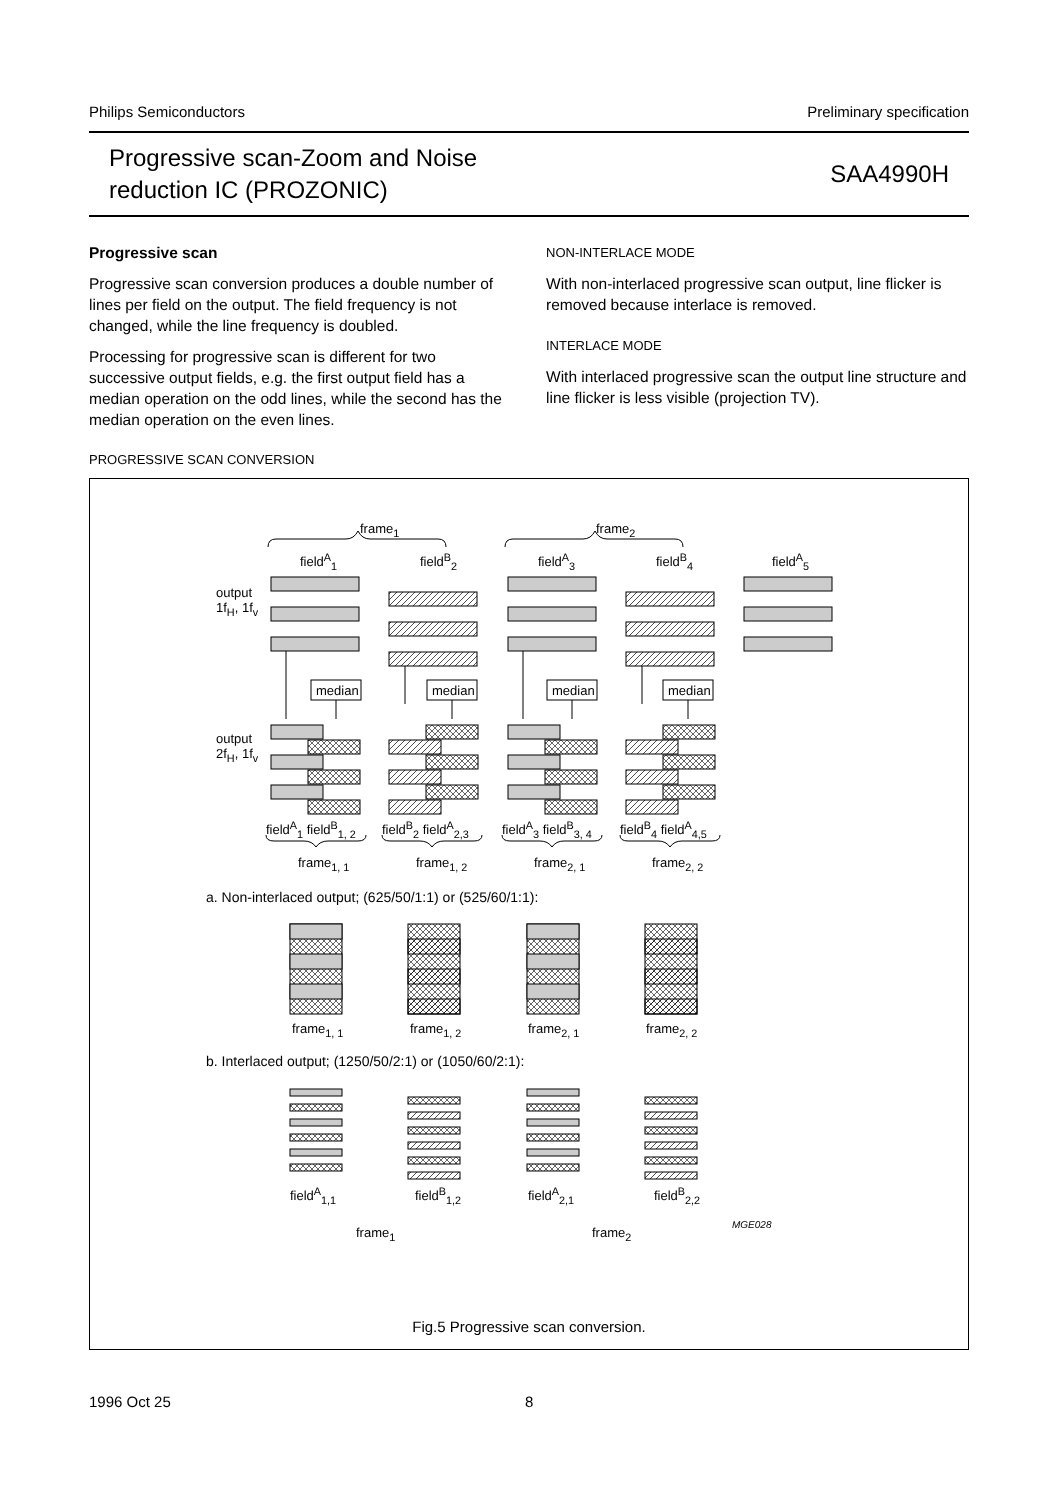Philips Semiconductors Preliminary specification
Progressive scan-Zoom and Noise
reduction IC (PROZONIC)
SAA4990H
Progressive scan
Progressive scan conversion produces a double number of lines per field on the output. The field frequency is not changed, while the line frequency is doubled.
Processing for progressive scan is different for two successive output fields, e.g. the first output field has a median operation on the odd lines, while the second has the median operation on the even lines.
NON-INTERLACE MODE
With non-interlaced progressive scan output, line flicker is removed because interlace is removed.
INTERLACE MODE
With interlaced progressive scan the output line structure and line flicker is less visible (projection TV).
PROGRESSIVE SCAN CONVERSION
frame<sub>1</sub> frame<sub>2</sub>
field<sup>A</sup><sub>1</sub> field<sup>B</sup><sub>2</sub> field<sup>A</sup><sub>3</sub> field<sup>B</sup><sub>4</sub> field<sup>A</sup><sub>5</sub>
output
1f<sub>H</sub>, 1f<sub>v</sub>
median median median median
output
2f<sub>H</sub>, 1f<sub>v</sub>
field<sup>A</sup><sub>1</sub> field<sup>B</sup><sub>1, 2</sub> field<sup>B</sup><sub>2</sub> field<sup>A</sup><sub>2,3</sub> field<sup>A</sup><sub>3</sub> field<sup>B</sup><sub>3, 4</sub> field<sup>B</sup><sub>4</sub> field<sup>A</sup><sub>4,5</sub>
frame<sub>1, 1</sub> frame<sub>1, 2</sub> frame<sub>2, 1</sub> frame<sub>2, 2</sub>
a. Non-interlaced output; (625/50/1:1) or (525/60/1:1):
frame<sub>1, 1</sub> frame<sub>1, 2</sub> frame<sub>2, 1</sub> frame<sub>2, 2</sub>
b. Interlaced output; (1250/50/2:1) or (1050/60/2:1):
field<sup>A</sup><sub>1,1</sub> field<sup>B</sup><sub>1,2</sub> field<sup>A</sup><sub>2,1</sub> field<sup>B</sup><sub>2,2</sub>
frame<sub>1</sub> frame<sub>2</sub>
MGE028
Fig.5 Progressive scan conversion.
1996 Oct 25 8